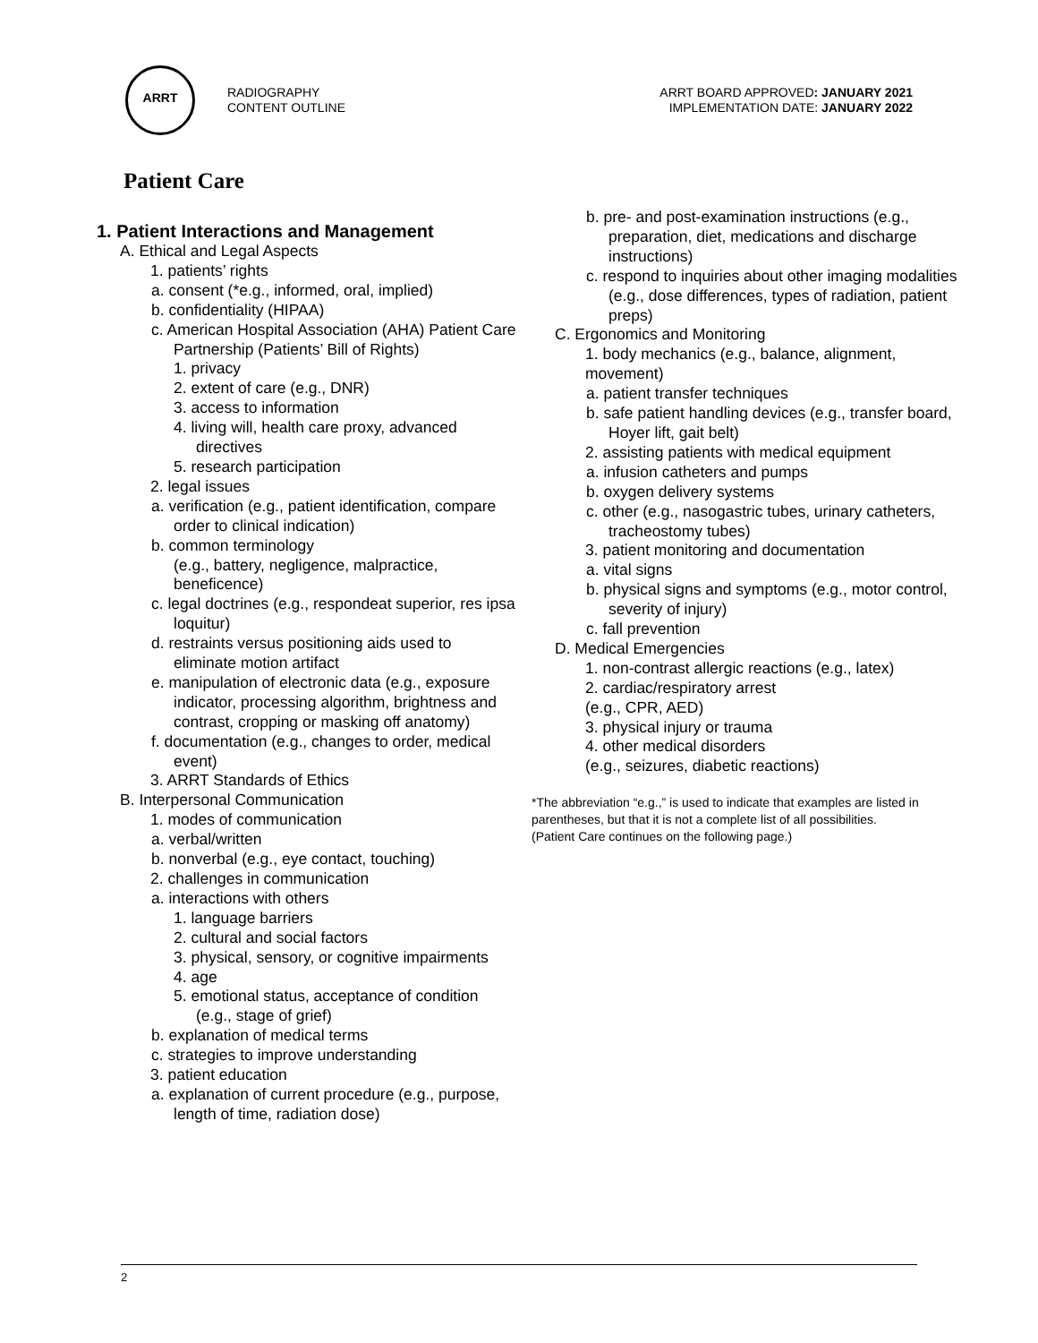ARRT
RADIOGRAPHY
CONTENT OUTLINE
ARRT BOARD APPROVED: JANUARY 2021
IMPLEMENTATION DATE: JANUARY 2022
Patient Care
1. Patient Interactions and Management
A. Ethical and Legal Aspects
1. patients’ rights
a. consent (*e.g., informed, oral, implied)
b. confidentiality (HIPAA)
c. American Hospital Association (AHA) Patient Care Partnership (Patients’ Bill of Rights)
1. privacy
2. extent of care (e.g., DNR)
3. access to information
4. living will, health care proxy, advanced directives
5. research participation
2. legal issues
a. verification (e.g., patient identification, compare order to clinical indication)
b. common terminology
(e.g., battery, negligence, malpractice, beneficence)
c. legal doctrines (e.g., respondeat superior, res ipsa loquitur)
d. restraints versus positioning aids used to eliminate motion artifact
e. manipulation of electronic data (e.g., exposure indicator, processing algorithm, brightness and contrast, cropping or masking off anatomy)
f. documentation (e.g., changes to order, medical event)
3. ARRT Standards of Ethics
B. Interpersonal Communication
1. modes of communication
a. verbal/written
b. nonverbal (e.g., eye contact, touching)
2. challenges in communication
a. interactions with others
1. language barriers
2. cultural and social factors
3. physical, sensory, or cognitive impairments
4. age
5. emotional status, acceptance of condition (e.g., stage of grief)
b. explanation of medical terms
c. strategies to improve understanding
3. patient education
a. explanation of current procedure (e.g., purpose, length of time, radiation dose)
b. pre- and post-examination instructions (e.g., preparation, diet, medications and discharge instructions)
c. respond to inquiries about other imaging modalities (e.g., dose differences, types of radiation, patient preps)
C. Ergonomics and Monitoring
1. body mechanics (e.g., balance, alignment, movement)
a. patient transfer techniques
b. safe patient handling devices (e.g., transfer board, Hoyer lift, gait belt)
2. assisting patients with medical equipment
a. infusion catheters and pumps
b. oxygen delivery systems
c. other (e.g., nasogastric tubes, urinary catheters, tracheostomy tubes)
3. patient monitoring and documentation
a. vital signs
b. physical signs and symptoms (e.g., motor control, severity of injury)
c. fall prevention
D. Medical Emergencies
1. non-contrast allergic reactions (e.g., latex)
2. cardiac/respiratory arrest
(e.g., CPR, AED)
3. physical injury or trauma
4. other medical disorders
(e.g., seizures, diabetic reactions)
*The abbreviation “e.g.,” is used to indicate that examples are listed in parentheses, but that it is not a complete list of all possibilities.
(Patient Care continues on the following page.)
2